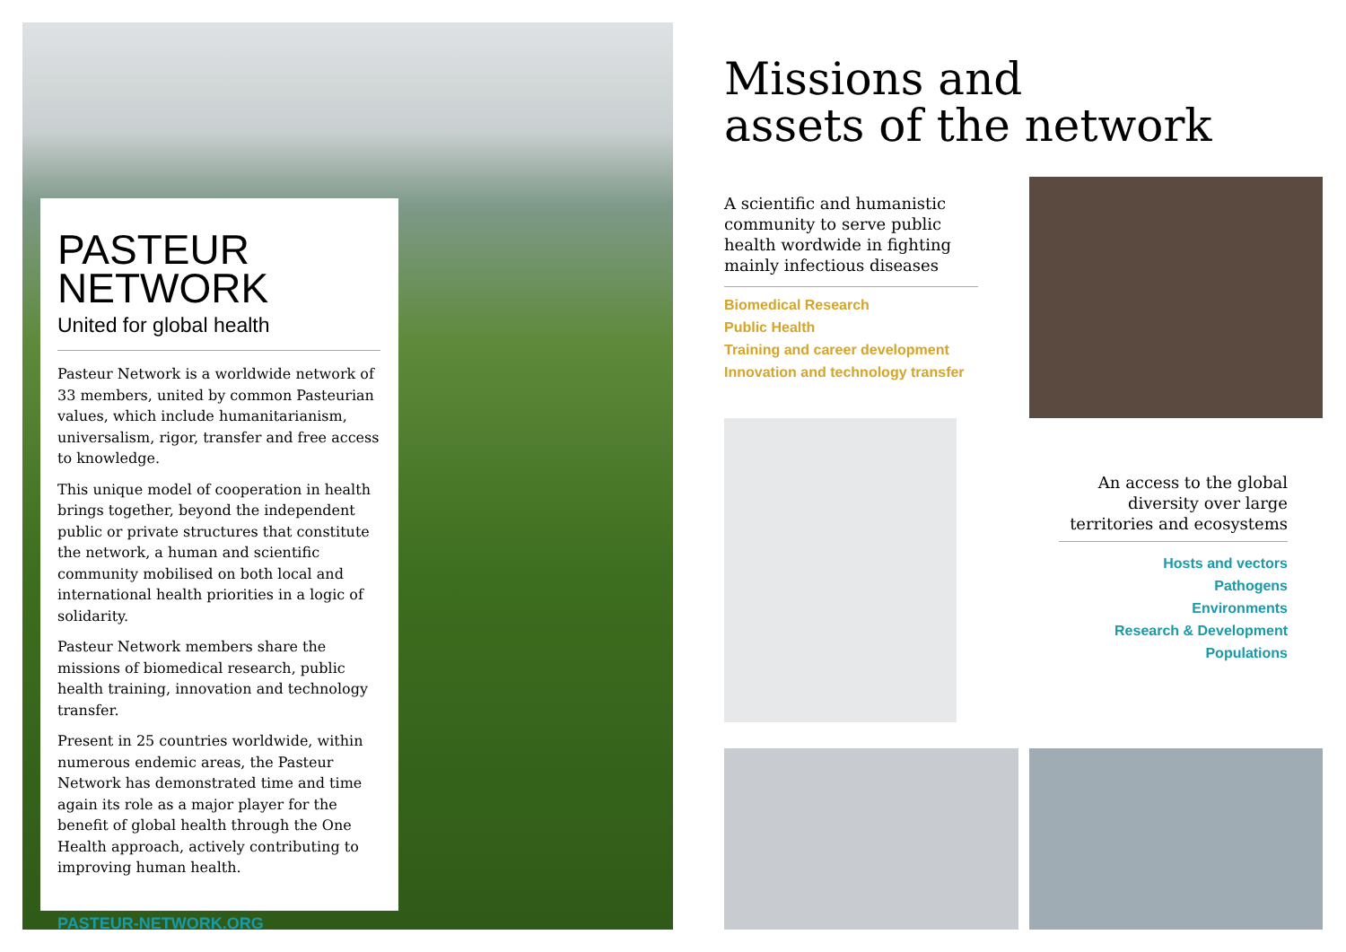PASTEUR
NETWORK
United for global health
Pasteur Network is a worldwide network of 33 members, united by common Pasteurian values, which include humanitarianism, universalism, rigor, transfer and free access to knowledge.
This unique model of cooperation in health brings together, beyond the independent public or private structures that constitute the network, a human and scientific community mobilised on both local and international health priorities in a logic of solidarity.
Pasteur Network members share the missions of biomedical research, public health training, innovation and technology transfer.
Present in 25 countries worldwide, within numerous endemic areas, the Pasteur Network has demonstrated time and time again its role as a major player for the benefit of global health through the One Health approach, actively contributing to improving human health.
PASTEUR-NETWORK.ORG
Missions and
assets of the network
A scientific and humanistic community to serve public health wordwide in fighting mainly infectious diseases
Biomedical Research
Public Health
Training and career development
Innovation and technology transfer
An access to the global diversity over large territories and ecosystems
Hosts and vectors
Pathogens
Environments
Research & Development
Populations